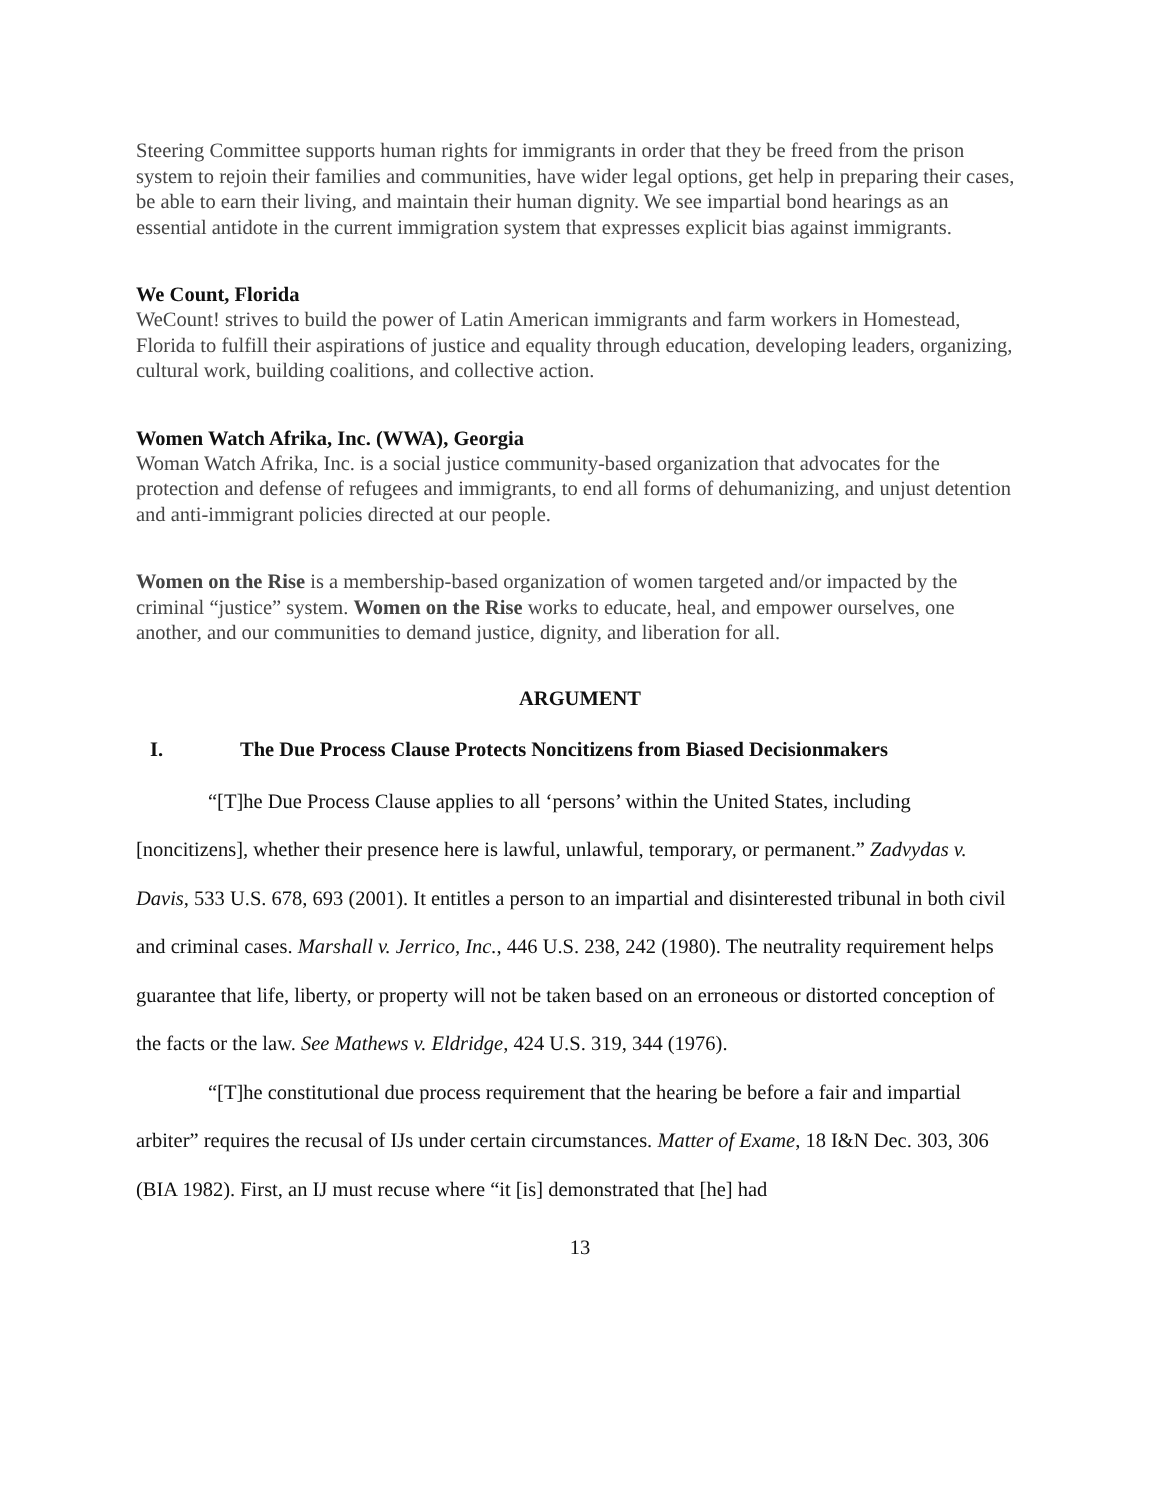Steering Committee supports human rights for immigrants in order that they be freed from the prison system to rejoin their families and communities, have wider legal options, get help in preparing their cases, be able to earn their living, and maintain their human dignity. We see impartial bond hearings as an essential antidote in the current immigration system that expresses explicit bias against immigrants.
We Count, Florida
WeCount! strives to build the power of Latin American immigrants and farm workers in Homestead, Florida to fulfill their aspirations of justice and equality through education, developing leaders, organizing, cultural work, building coalitions, and collective action.
Women Watch Afrika, Inc. (WWA), Georgia
Woman Watch Afrika, Inc. is a social justice community-based organization that advocates for the protection and defense of refugees and immigrants, to end all forms of dehumanizing, and unjust detention and anti-immigrant policies directed at our people.
Women on the Rise is a membership-based organization of women targeted and/or impacted by the criminal “justice” system. Women on the Rise works to educate, heal, and empower ourselves, one another, and our communities to demand justice, dignity, and liberation for all.
ARGUMENT
I. The Due Process Clause Protects Noncitizens from Biased Decisionmakers
“[T]he Due Process Clause applies to all ‘persons’ within the United States, including [noncitizens], whether their presence here is lawful, unlawful, temporary, or permanent.” Zadvydas v. Davis, 533 U.S. 678, 693 (2001). It entitles a person to an impartial and disinterested tribunal in both civil and criminal cases. Marshall v. Jerrico, Inc., 446 U.S. 238, 242 (1980). The neutrality requirement helps guarantee that life, liberty, or property will not be taken based on an erroneous or distorted conception of the facts or the law. See Mathews v. Eldridge, 424 U.S. 319, 344 (1976).
“[T]he constitutional due process requirement that the hearing be before a fair and impartial arbiter” requires the recusal of IJs under certain circumstances. Matter of Exame, 18 I&N Dec. 303, 306 (BIA 1982). First, an IJ must recuse where “it [is] demonstrated that [he] had
13